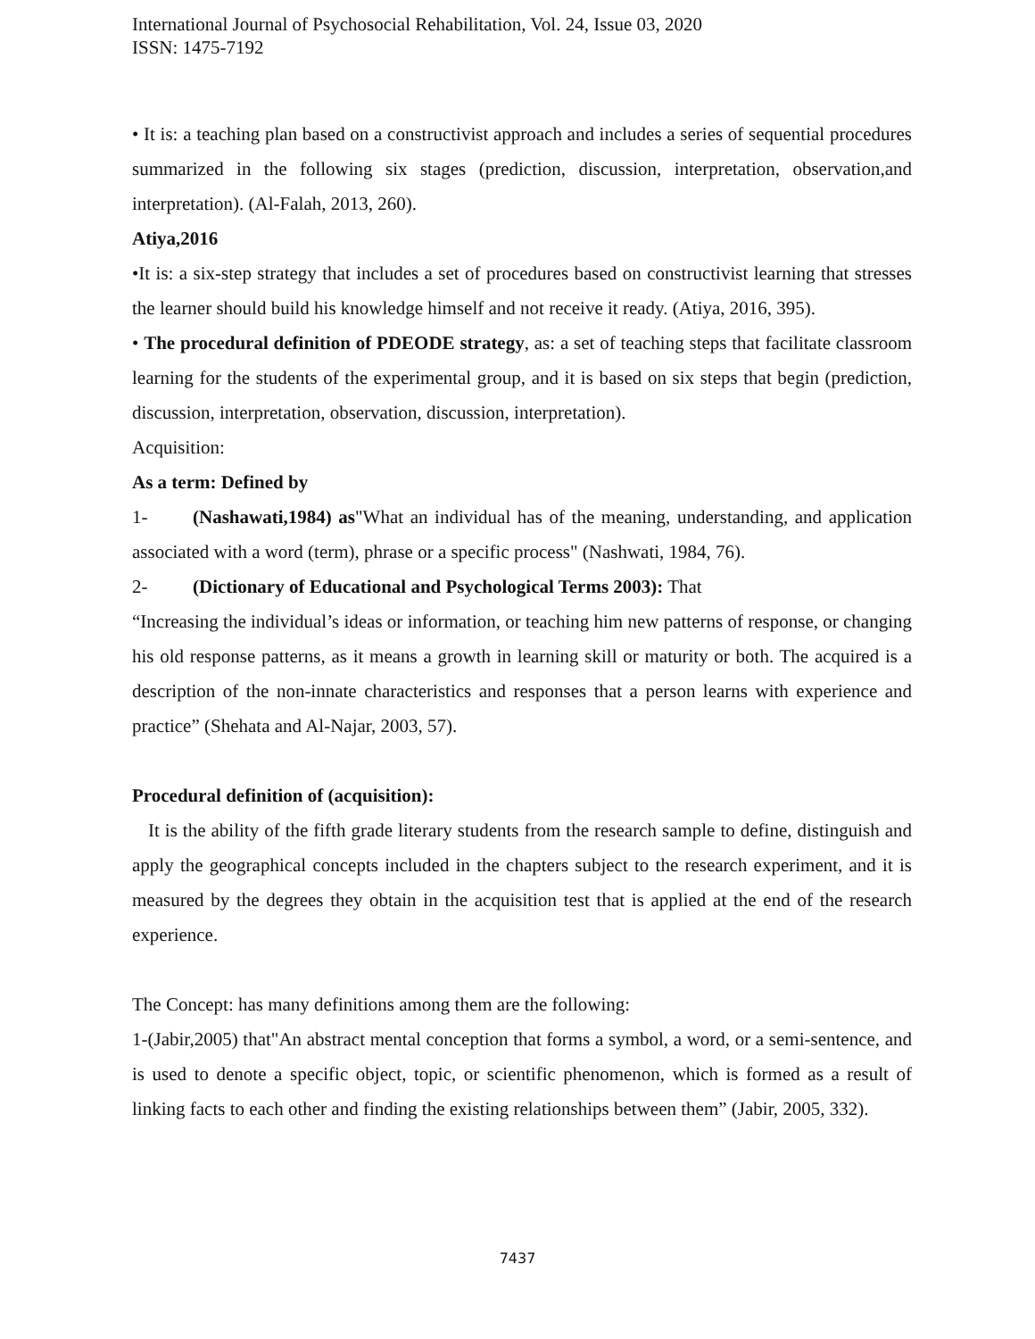International Journal of Psychosocial Rehabilitation, Vol. 24, Issue 03, 2020
ISSN: 1475-7192
• It is: a teaching plan based on a constructivist approach and includes a series of sequential procedures summarized in the following six stages (prediction, discussion, interpretation, observation,and interpretation). (Al-Falah, 2013, 260).
Atiya,2016
•It is: a six-step strategy that includes a set of procedures based on constructivist learning that stresses the learner should build his knowledge himself and not receive it ready. (Atiya, 2016, 395).
• The procedural definition of PDEODE strategy, as: a set of teaching steps that facilitate classroom learning for the students of the experimental group, and it is based on six steps that begin (prediction, discussion, interpretation, observation, discussion, interpretation).
Acquisition:
As a term: Defined by
1- (Nashawati,1984) as"What an individual has of the meaning, understanding, and application associated with a word (term), phrase or a specific process" (Nashwati, 1984, 76).
2- (Dictionary of Educational and Psychological Terms 2003): That
“Increasing the individual’s ideas or information, or teaching him new patterns of response, or changing his old response patterns, as it means a growth in learning skill or maturity or both. The acquired is a description of the non-innate characteristics and responses that a person learns with experience and practice” (Shehata and Al-Najar, 2003, 57).
Procedural definition of (acquisition):
It is the ability of the fifth grade literary students from the research sample to define, distinguish and apply the geographical concepts included in the chapters subject to the research experiment, and it is measured by the degrees they obtain in the acquisition test that is applied at the end of the research experience.
The Concept: has many definitions among them are the following:
1-(Jabir,2005) that"An abstract mental conception that forms a symbol, a word, or a semi-sentence, and is used to denote a specific object, topic, or scientific phenomenon, which is formed as a result of linking facts to each other and finding the existing relationships between them” (Jabir, 2005, 332).
7437